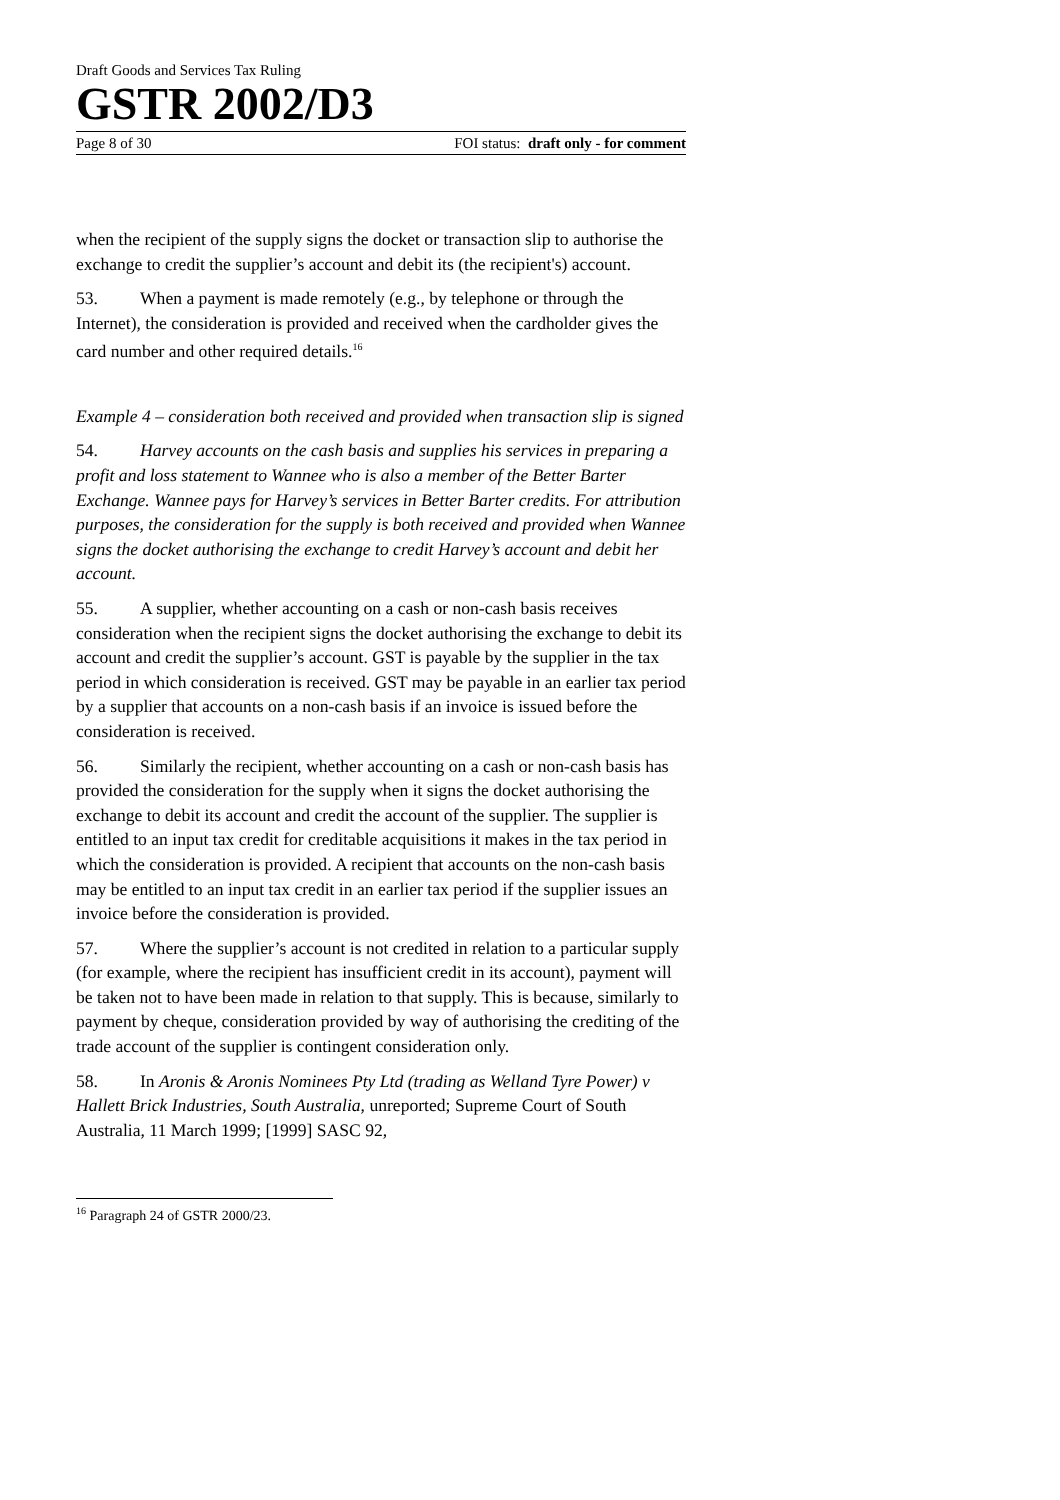Draft Goods and Services Tax Ruling
GSTR 2002/D3
Page 8 of 30 FOI status: draft only - for comment
when the recipient of the supply signs the docket or transaction slip to authorise the exchange to credit the supplier’s account and debit its (the recipient's) account.
53. When a payment is made remotely (e.g., by telephone or through the Internet), the consideration is provided and received when the cardholder gives the card number and other required details.<sup>16</sup>
Example 4 – consideration both received and provided when transaction slip is signed
54. Harvey accounts on the cash basis and supplies his services in preparing a profit and loss statement to Wannee who is also a member of the Better Barter Exchange. Wannee pays for Harvey’s services in Better Barter credits. For attribution purposes, the consideration for the supply is both received and provided when Wannee signs the docket authorising the exchange to credit Harvey’s account and debit her account.
55. A supplier, whether accounting on a cash or non-cash basis receives consideration when the recipient signs the docket authorising the exchange to debit its account and credit the supplier’s account. GST is payable by the supplier in the tax period in which consideration is received. GST may be payable in an earlier tax period by a supplier that accounts on a non-cash basis if an invoice is issued before the consideration is received.
56. Similarly the recipient, whether accounting on a cash or non-cash basis has provided the consideration for the supply when it signs the docket authorising the exchange to debit its account and credit the account of the supplier. The supplier is entitled to an input tax credit for creditable acquisitions it makes in the tax period in which the consideration is provided. A recipient that accounts on the non-cash basis may be entitled to an input tax credit in an earlier tax period if the supplier issues an invoice before the consideration is provided.
57. Where the supplier’s account is not credited in relation to a particular supply (for example, where the recipient has insufficient credit in its account), payment will be taken not to have been made in relation to that supply. This is because, similarly to payment by cheque, consideration provided by way of authorising the crediting of the trade account of the supplier is contingent consideration only.
58. In Aronis & Aronis Nominees Pty Ltd (trading as Welland Tyre Power) v Hallett Brick Industries, South Australia, unreported; Supreme Court of South Australia, 11 March 1999; [1999] SASC 92,
<sup>16</sup> Paragraph 24 of GSTR 2000/23.